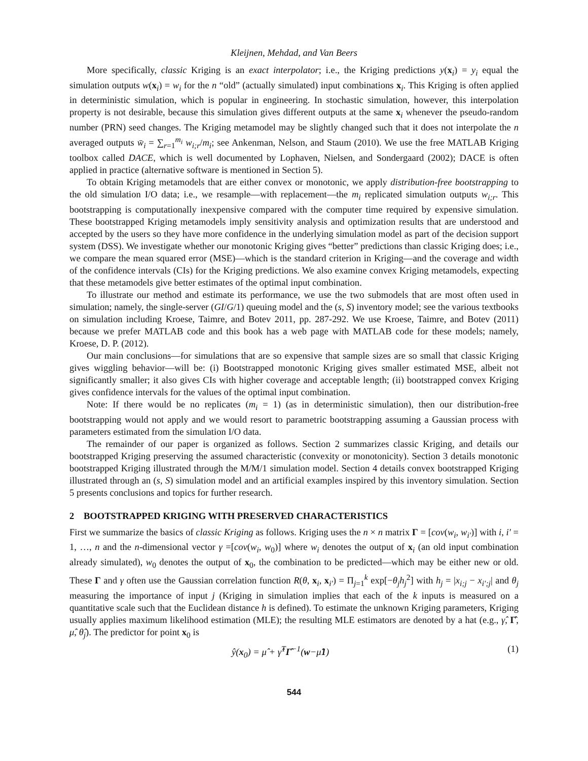Kleijnen, Mehdad, and Van Beers
More specifically, classic Kriging is an exact interpolator; i.e., the Kriging predictions y(x<sub>i</sub>) = y<sub>i</sub> equal the simulation outputs w(x<sub>i</sub>) = w<sub>i</sub> for the n “old” (actually simulated) input combinations x<sub>i</sub>. This Kriging is often applied in deterministic simulation, which is popular in engineering. In stochastic simulation, however, this interpolation property is not desirable, because this simulation gives different outputs at the same x<sub>i</sub> whenever the pseudo-random number (PRN) seed changes. The Kriging metamodel may be slightly changed such that it does not interpolate the n averaged outputs w̄<sub>i</sub> = ∑<sub>r=1</sub><sup>m<sub>i</sub></sup> w<sub>i;r</sub>/m<sub>i</sub>; see Ankenman, Nelson, and Staum (2010). We use the free MATLAB Kriging toolbox called DACE, which is well documented by Lophaven, Nielsen, and Sondergaard (2002); DACE is often applied in practice (alternative software is mentioned in Section 5).
To obtain Kriging metamodels that are either convex or monotonic, we apply distribution-free bootstrapping to the old simulation I/O data; i.e., we resample—with replacement—the m<sub>i</sub> replicated simulation outputs w<sub>i;r</sub>. This bootstrapping is computationally inexpensive compared with the computer time required by expensive simulation. These bootstrapped Kriging metamodels imply sensitivity analysis and optimization results that are understood and accepted by the users so they have more confidence in the underlying simulation model as part of the decision support system (DSS). We investigate whether our monotonic Kriging gives “better” predictions than classic Kriging does; i.e., we compare the mean squared error (MSE)—which is the standard criterion in Kriging—and the coverage and width of the confidence intervals (CIs) for the Kriging predictions. We also examine convex Kriging metamodels, expecting that these metamodels give better estimates of the optimal input combination.
To illustrate our method and estimate its performance, we use the two submodels that are most often used in simulation; namely, the single-server (GI/G/1) queuing model and the (s, S) inventory model; see the various textbooks on simulation including Kroese, Taimre, and Botev 2011, pp. 287-292. We use Kroese, Taimre, and Botev (2011) because we prefer MATLAB code and this book has a web page with MATLAB code for these models; namely, Kroese, D. P. (2012).
Our main conclusions—for simulations that are so expensive that sample sizes are so small that classic Kriging gives wiggling behavior—will be: (i) Bootstrapped monotonic Kriging gives smaller estimated MSE, albeit not significantly smaller; it also gives CIs with higher coverage and acceptable length; (ii) bootstrapped convex Kriging gives confidence intervals for the values of the optimal input combination.
Note: If there would be no replicates (m<sub>i</sub> = 1) (as in deterministic simulation), then our distribution-free bootstrapping would not apply and we would resort to parametric bootstrapping assuming a Gaussian process with parameters estimated from the simulation I/O data.
The remainder of our paper is organized as follows. Section 2 summarizes classic Kriging, and details our bootstrapped Kriging preserving the assumed characteristic (convexity or monotonicity). Section 3 details monotonic bootstrapped Kriging illustrated through the M/M/1 simulation model. Section 4 details convex bootstrapped Kriging illustrated through an (s, S) simulation model and an artificial examples inspired by this inventory simulation. Section 5 presents conclusions and topics for further research.
2 BOOTSTRAPPED KRIGING WITH PRESERVED CHARACTERISTICS
First we summarize the basics of classic Kriging as follows. Kriging uses the n × n matrix Γ = [cov(w<sub>i</sub>, w<sub>i′</sub>)] with i, i′ = 1, …, n and the n-dimensional vector γ =[cov(w<sub>i</sub>, w<sub>0</sub>)] where w<sub>i</sub> denotes the output of x<sub>i</sub> (an old input combination already simulated), w<sub>0</sub> denotes the output of x<sub>0</sub>, the combination to be predicted—which may be either new or old. These Γ and γ often use the Gaussian correlation function R(θ, x<sub>i</sub>, x<sub>i′</sub>) = Π<sub>j=1</sub><sup>k</sup> exp[−θ<sub>j</sub>h<sub>j</sub><sup>2</sup>] with h<sub>j</sub> = |x<sub>i;j</sub> − x<sub>i′;j</sub>| and θ<sub>j</sub> measuring the importance of input j (Kriging in simulation implies that each of the k inputs is measured on a quantitative scale such that the Euclidean distance h is defined). To estimate the unknown Kriging parameters, Kriging usually applies maximum likelihood estimation (MLE); the resulting MLE estimators are denoted by a hat (e.g., γ̂, Γ̂, μ̂, θ̂<sub>j</sub>). The predictor for point x<sub>0</sub> is
ŷ(x<sub>0</sub>) = μ̂ + γ̂<sup>T</sup>Γ̂<sup>−1</sup>(w−μ̂1) (1)
544